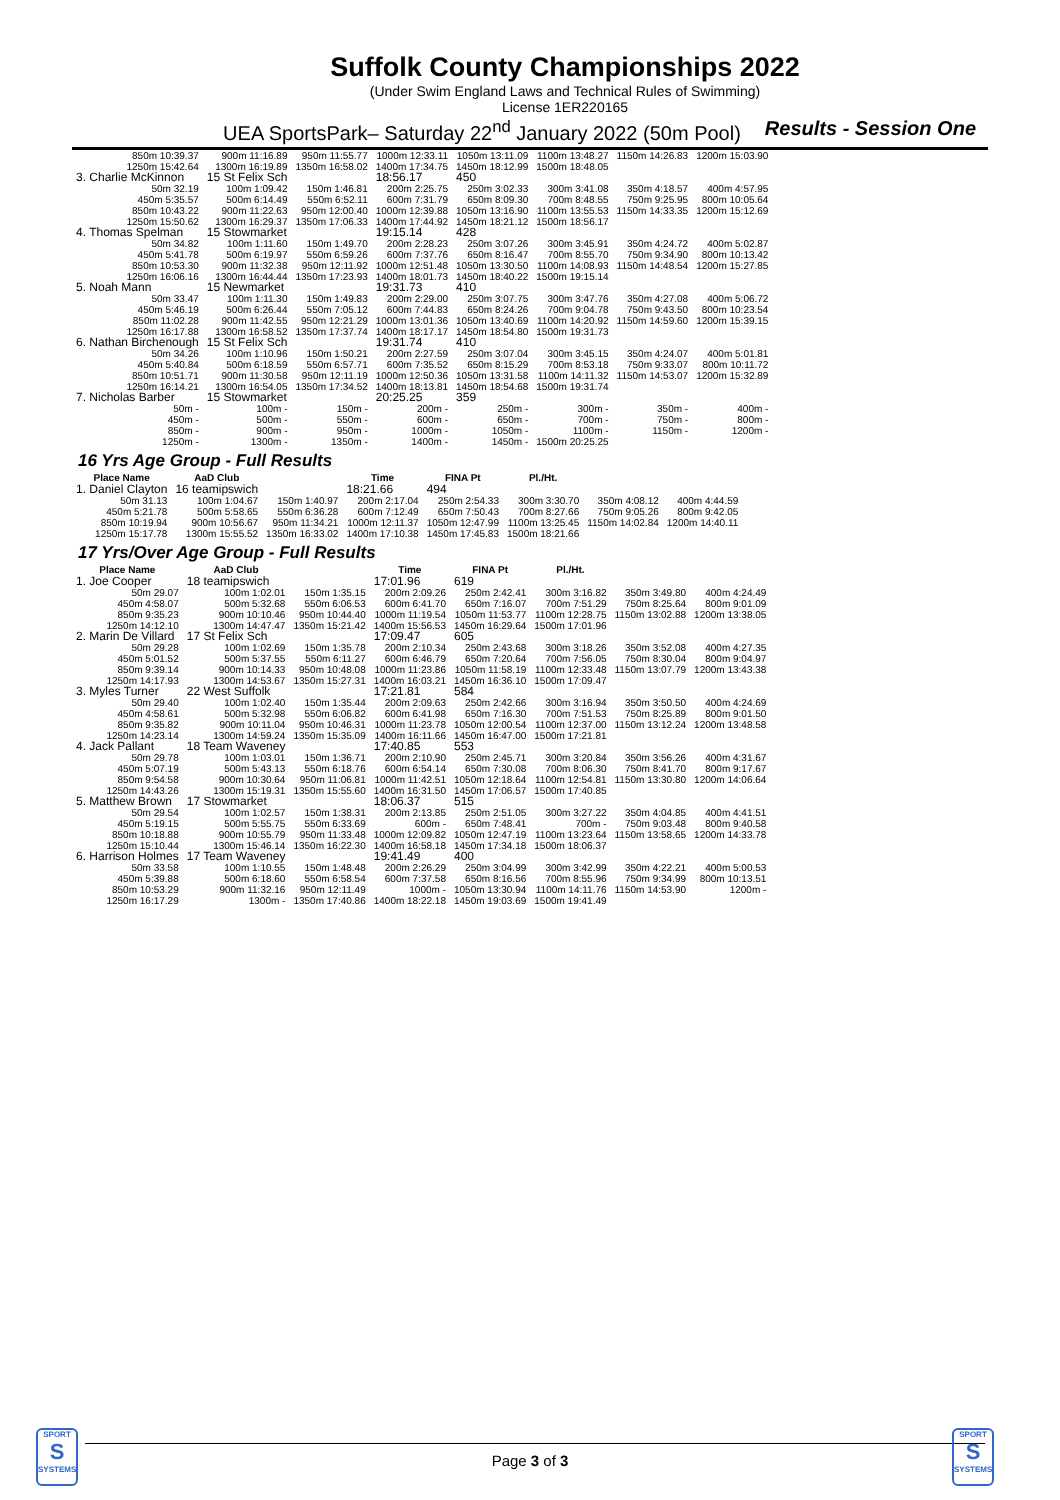Suffolk County Championships 2022
(Under Swim England Laws and Technical Rules of Swimming)
License 1ER220165
UEA SportsPark– Saturday 22<sup>nd</sup> January 2022 (50m Pool) Results - Session One
| 850m 10:39.37 | 900m 11:16.89 | 950m 11:55.77 | 1000m 12:33.11 | 1050m 13:11.09 | 1100m 13:48.27 | 1150m 14:26.83 | 1200m 15:03.90 |
| 1250m 15:42.64 | 1300m 16:19.89 | 1350m 16:58.02 | 1400m 17:34.75 | 1450m 18:12.99 | 1500m 18:48.05 | | |
| 3. Charlie McKinnon | 15 St Felix Sch | | 18:56.17 | 450 | | | |
| 50m 32.19 | 100m 1:09.42 | 150m 1:46.81 | 200m 2:25.75 | 250m 3:02.33 | 300m 3:41.08 | 350m 4:18.57 | 400m 4:57.95 |
| 450m 5:35.57 | 500m 6:14.49 | 550m 6:52.11 | 600m 7:31.79 | 650m 8:09.30 | 700m 8:48.55 | 750m 9:25.95 | 800m 10:05.64 |
| 850m 10:43.22 | 900m 11:22.63 | 950m 12:00.40 | 1000m 12:39.88 | 1050m 13:16.90 | 1100m 13:55.53 | 1150m 14:33.35 | 1200m 15:12.69 |
| 1250m 15:50.62 | 1300m 16:29.37 | 1350m 17:06.33 | 1400m 17:44.92 | 1450m 18:21.12 | 1500m 18:56.17 | | |
| 4. Thomas Spelman | 15 Stowmarket | | 19:15.14 | 428 | | | |
| 50m 34.82 | 100m 1:11.60 | 150m 1:49.70 | 200m 2:28.23 | 250m 3:07.26 | 300m 3:45.91 | 350m 4:24.72 | 400m 5:02.87 |
| 450m 5:41.78 | 500m 6:19.97 | 550m 6:59.26 | 600m 7:37.76 | 650m 8:16.47 | 700m 8:55.70 | 750m 9:34.90 | 800m 10:13.42 |
| 850m 10:53.30 | 900m 11:32.38 | 950m 12:11.92 | 1000m 12:51.48 | 1050m 13:30.50 | 1100m 14:08.93 | 1150m 14:48.54 | 1200m 15:27.85 |
| 1250m 16:06.16 | 1300m 16:44.44 | 1350m 17:23.93 | 1400m 18:01.73 | 1450m 18:40.22 | 1500m 19:15.14 | | |
| 5. Noah Mann | 15 Newmarket | | 19:31.73 | 410 | | | |
| 50m 33.47 | 100m 1:11.30 | 150m 1:49.83 | 200m 2:29.00 | 250m 3:07.75 | 300m 3:47.76 | 350m 4:27.08 | 400m 5:06.72 |
| 450m 5:46.19 | 500m 6:26.44 | 550m 7:05.12 | 600m 7:44.83 | 650m 8:24.26 | 700m 9:04.78 | 750m 9:43.50 | 800m 10:23.54 |
| 850m 11:02.28 | 900m 11:42.55 | 950m 12:21.29 | 1000m 13:01.36 | 1050m 13:40.69 | 1100m 14:20.92 | 1150m 14:59.60 | 1200m 15:39.15 |
| 1250m 16:17.88 | 1300m 16:58.52 | 1350m 17:37.74 | 1400m 18:17.17 | 1450m 18:54.80 | 1500m 19:31.73 | | |
| 6. Nathan Birchenough | 15 St Felix Sch | | 19:31.74 | 410 | | | |
| 50m 34.26 | 100m 1:10.96 | 150m 1:50.21 | 200m 2:27.59 | 250m 3:07.04 | 300m 3:45.15 | 350m 4:24.07 | 400m 5:01.81 |
| 450m 5:40.84 | 500m 6:18.59 | 550m 6:57.71 | 600m 7:35.52 | 650m 8:15.29 | 700m 8:53.18 | 750m 9:33.07 | 800m 10:11.72 |
| 850m 10:51.71 | 900m 11:30.58 | 950m 12:11.19 | 1000m 12:50.36 | 1050m 13:31.58 | 1100m 14:11.32 | 1150m 14:53.07 | 1200m 15:32.89 |
| 1250m 16:14.21 | 1300m 16:54.05 | 1350m 17:34.52 | 1400m 18:13.81 | 1450m 18:54.68 | 1500m 19:31.74 | | |
| 7. Nicholas Barber | 15 Stowmarket | | 20:25.25 | 359 | | | |
| 50m - | 100m - | 150m - | 200m - | 250m - | 300m - | 350m - | 400m - |
| 450m - | 500m - | 550m - | 600m - | 650m - | 700m - | 750m - | 800m - |
| 850m - | 900m - | 950m - | 1000m - | 1050m - | 1100m - | 1150m - | 1200m - |
| 1250m - | 1300m - | 1350m - | 1400m - | 1450m - | 1500m 20:25.25 | | |
16 Yrs Age Group - Full Results
| Place Name | AaD Club | | Time | FINA Pt | Pl./Ht. | | |
| --- | --- | --- | --- | --- | --- | --- | --- |
| 1. Daniel Clayton | 16 teamipswich | | 18:21.66 | 494 | | | |
| 50m 31.13 | 100m 1:04.67 | 150m 1:40.97 | 200m 2:17.04 | 250m 2:54.33 | 300m 3:30.70 | 350m 4:08.12 | 400m 4:44.59 |
| 450m 5:21.78 | 500m 5:58.65 | 550m 6:36.28 | 600m 7:12.49 | 650m 7:50.43 | 700m 8:27.66 | 750m 9:05.26 | 800m 9:42.05 |
| 850m 10:19.94 | 900m 10:56.67 | 950m 11:34.21 | 1000m 12:11.37 | 1050m 12:47.99 | 1100m 13:25.45 | 1150m 14:02.84 | 1200m 14:40.11 |
| 1250m 15:17.78 | 1300m 15:55.52 | 1350m 16:33.02 | 1400m 17:10.38 | 1450m 17:45.83 | 1500m 18:21.66 | | |
17 Yrs/Over Age Group - Full Results
| Place Name | AaD Club | | Time | FINA Pt | Pl./Ht. | | |
| --- | --- | --- | --- | --- | --- | --- | --- |
| 1. Joe Cooper | 18 teamipswich | | 17:01.96 | 619 | | | |
| 50m 29.07 | 100m 1:02.01 | 150m 1:35.15 | 200m 2:09.26 | 250m 2:42.41 | 300m 3:16.82 | 350m 3:49.80 | 400m 4:24.49 |
| 450m 4:58.07 | 500m 5:32.68 | 550m 6:06.53 | 600m 6:41.70 | 650m 7:16.07 | 700m 7:51.29 | 750m 8:25.64 | 800m 9:01.09 |
| 850m 9:35.23 | 900m 10:10.46 | 950m 10:44.40 | 1000m 11:19.54 | 1050m 11:53.77 | 1100m 12:28.75 | 1150m 13:02.88 | 1200m 13:38.05 |
| 1250m 14:12.10 | 1300m 14:47.47 | 1350m 15:21.42 | 1400m 15:56.53 | 1450m 16:29.64 | 1500m 17:01.96 | | |
| 2. Marin De Villard | 17 St Felix Sch | | 17:09.47 | 605 | | | |
| 50m 29.28 | 100m 1:02.69 | 150m 1:35.78 | 200m 2:10.34 | 250m 2:43.68 | 300m 3:18.26 | 350m 3:52.08 | 400m 4:27.35 |
| 450m 5:01.52 | 500m 5:37.55 | 550m 6:11.27 | 600m 6:46.79 | 650m 7:20.64 | 700m 7:56.05 | 750m 8:30.04 | 800m 9:04.97 |
| 850m 9:39.14 | 900m 10:14.33 | 950m 10:48.08 | 1000m 11:23.86 | 1050m 11:58.19 | 1100m 12:33.48 | 1150m 13:07.79 | 1200m 13:43.38 |
| 1250m 14:17.93 | 1300m 14:53.67 | 1350m 15:27.31 | 1400m 16:03.21 | 1450m 16:36.10 | 1500m 17:09.47 | | |
| 3. Myles Turner | 22 West Suffolk | | 17:21.81 | 584 | | | |
| 50m 29.40 | 100m 1:02.40 | 150m 1:35.44 | 200m 2:09.63 | 250m 2:42.66 | 300m 3:16.94 | 350m 3:50.50 | 400m 4:24.69 |
| 450m 4:58.61 | 500m 5:32.98 | 550m 6:06.82 | 600m 6:41.98 | 650m 7:16.30 | 700m 7:51.53 | 750m 8:25.89 | 800m 9:01.50 |
| 850m 9:35.82 | 900m 10:11.04 | 950m 10:46.31 | 1000m 11:23.78 | 1050m 12:00.54 | 1100m 12:37.00 | 1150m 13:12.24 | 1200m 13:48.58 |
| 1250m 14:23.14 | 1300m 14:59.24 | 1350m 15:35.09 | 1400m 16:11.66 | 1450m 16:47.00 | 1500m 17:21.81 | | |
| 4. Jack Pallant | 18 Team Waveney | | 17:40.85 | 553 | | | |
| 50m 29.78 | 100m 1:03.01 | 150m 1:36.71 | 200m 2:10.90 | 250m 2:45.71 | 300m 3:20.84 | 350m 3:56.26 | 400m 4:31.67 |
| 450m 5:07.19 | 500m 5:43.13 | 550m 6:18.76 | 600m 6:54.14 | 650m 7:30.08 | 700m 8:06.30 | 750m 8:41.70 | 800m 9:17.67 |
| 850m 9:54.58 | 900m 10:30.64 | 950m 11:06.81 | 1000m 11:42.51 | 1050m 12:18.64 | 1100m 12:54.81 | 1150m 13:30.80 | 1200m 14:06.64 |
| 1250m 14:43.26 | 1300m 15:19.31 | 1350m 15:55.60 | 1400m 16:31.50 | 1450m 17:06.57 | 1500m 17:40.85 | | |
| 5. Matthew Brown | 17 Stowmarket | | 18:06.37 | 515 | | | |
| 50m 29.54 | 100m 1:02.57 | 150m 1:38.31 | 200m 2:13.85 | 250m 2:51.05 | 300m 3:27.22 | 350m 4:04.85 | 400m 4:41.51 |
| 450m 5:19.15 | 500m 5:55.75 | 550m 6:33.69 | 600m - | 650m 7:48.41 | 700m - | 750m 9:03.48 | 800m 9:40.58 |
| 850m 10:18.88 | 900m 10:55.79 | 950m 11:33.48 | 1000m 12:09.82 | 1050m 12:47.19 | 1100m 13:23.64 | 1150m 13:58.65 | 1200m 14:33.78 |
| 1250m 15:10.44 | 1300m 15:46.14 | 1350m 16:22.30 | 1400m 16:58.18 | 1450m 17:34.18 | 1500m 18:06.37 | | |
| 6. Harrison Holmes | 17 Team Waveney | | 19:41.49 | 400 | | | |
| 50m 33.58 | 100m 1:10.55 | 150m 1:48.48 | 200m 2:26.29 | 250m 3:04.99 | 300m 3:42.99 | 350m 4:22.21 | 400m 5:00.53 |
| 450m 5:39.88 | 500m 6:18.60 | 550m 6:58.54 | 600m 7:37.58 | 650m 8:16.56 | 700m 8:55.96 | 750m 9:34.99 | 800m 10:13.51 |
| 850m 10:53.29 | 900m 11:32.16 | 950m 12:11.49 | 1000m - | 1050m 13:30.94 | 1100m 14:11.76 | 1150m 14:53.90 | 1200m - |
| 1250m 16:17.29 | 1300m - | 1350m 17:40.86 | 1400m 18:22.18 | 1450m 19:03.69 | 1500m 19:41.49 | | |
SPORT
S
SYSTEMS
SPORT
S
SYSTEMS
Page 3 of 3